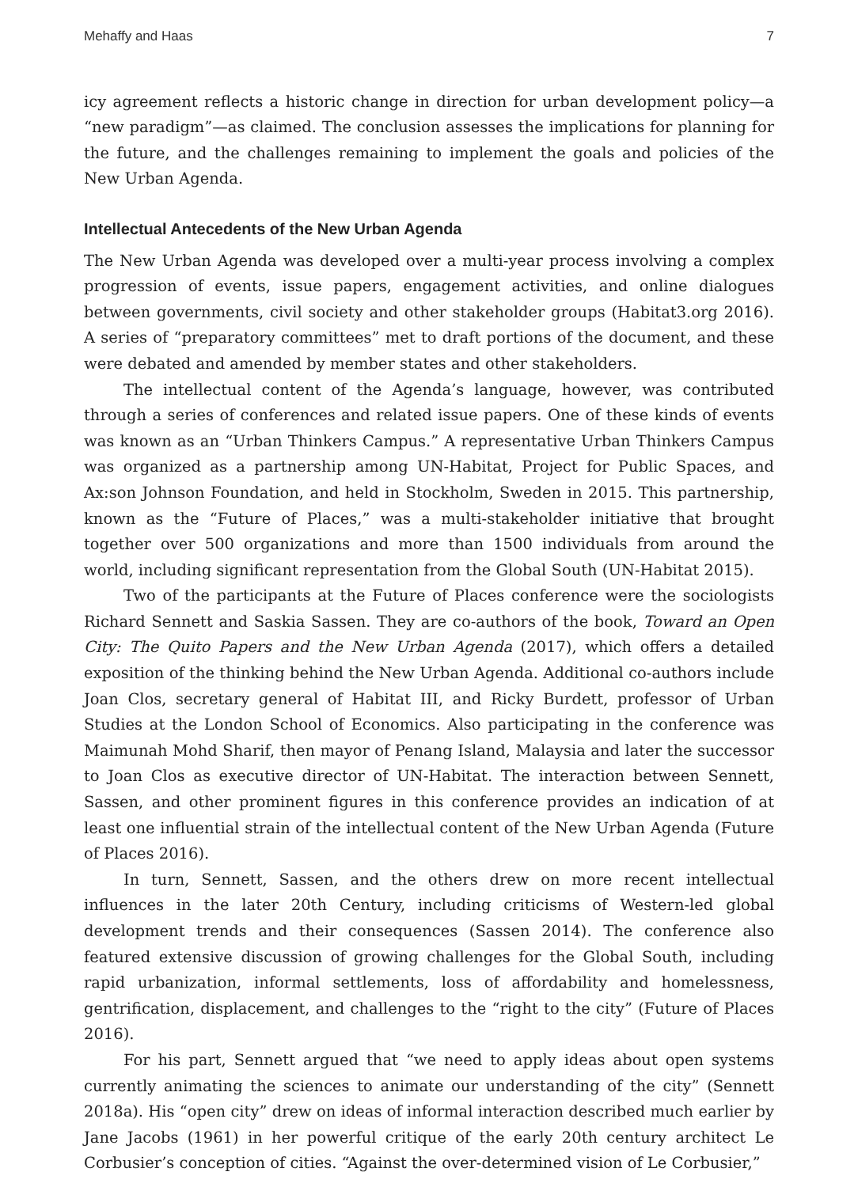Mehaffy and Haas 7
icy agreement reflects a historic change in direction for urban development policy—a “new paradigm”—as claimed. The conclusion assesses the implications for planning for the future, and the challenges remaining to implement the goals and policies of the New Urban Agenda.
Intellectual Antecedents of the New Urban Agenda
The New Urban Agenda was developed over a multi-year process involving a complex progression of events, issue papers, engagement activities, and online dialogues between governments, civil society and other stakeholder groups (Habitat3.org 2016). A series of “preparatory committees” met to draft portions of the document, and these were debated and amended by member states and other stakeholders.
The intellectual content of the Agenda’s language, however, was contributed through a series of conferences and related issue papers. One of these kinds of events was known as an “Urban Thinkers Campus.” A representative Urban Thinkers Campus was organized as a partnership among UN-Habitat, Project for Public Spaces, and Ax:son Johnson Foundation, and held in Stockholm, Sweden in 2015. This partnership, known as the “Future of Places,” was a multi-stakeholder initiative that brought together over 500 organizations and more than 1500 individuals from around the world, including significant representation from the Global South (UN-Habitat 2015).
Two of the participants at the Future of Places conference were the sociologists Richard Sennett and Saskia Sassen. They are co-authors of the book, Toward an Open City: The Quito Papers and the New Urban Agenda (2017), which offers a detailed exposition of the thinking behind the New Urban Agenda. Additional co-authors include Joan Clos, secretary general of Habitat III, and Ricky Burdett, professor of Urban Studies at the London School of Economics. Also participating in the conference was Maimunah Mohd Sharif, then mayor of Penang Island, Malaysia and later the successor to Joan Clos as executive director of UN-Habitat. The interaction between Sennett, Sassen, and other prominent figures in this conference provides an indication of at least one influential strain of the intellectual content of the New Urban Agenda (Future of Places 2016).
In turn, Sennett, Sassen, and the others drew on more recent intellectual influences in the later 20th Century, including criticisms of Western-led global development trends and their consequences (Sassen 2014). The conference also featured extensive discussion of growing challenges for the Global South, including rapid urbanization, informal settlements, loss of affordability and homelessness, gentrification, displacement, and challenges to the “right to the city” (Future of Places 2016).
For his part, Sennett argued that “we need to apply ideas about open systems currently animating the sciences to animate our understanding of the city” (Sennett 2018a). His “open city” drew on ideas of informal interaction described much earlier by Jane Jacobs (1961) in her powerful critique of the early 20th century architect Le Corbusier’s conception of cities. “Against the over-determined vision of Le Corbusier,”